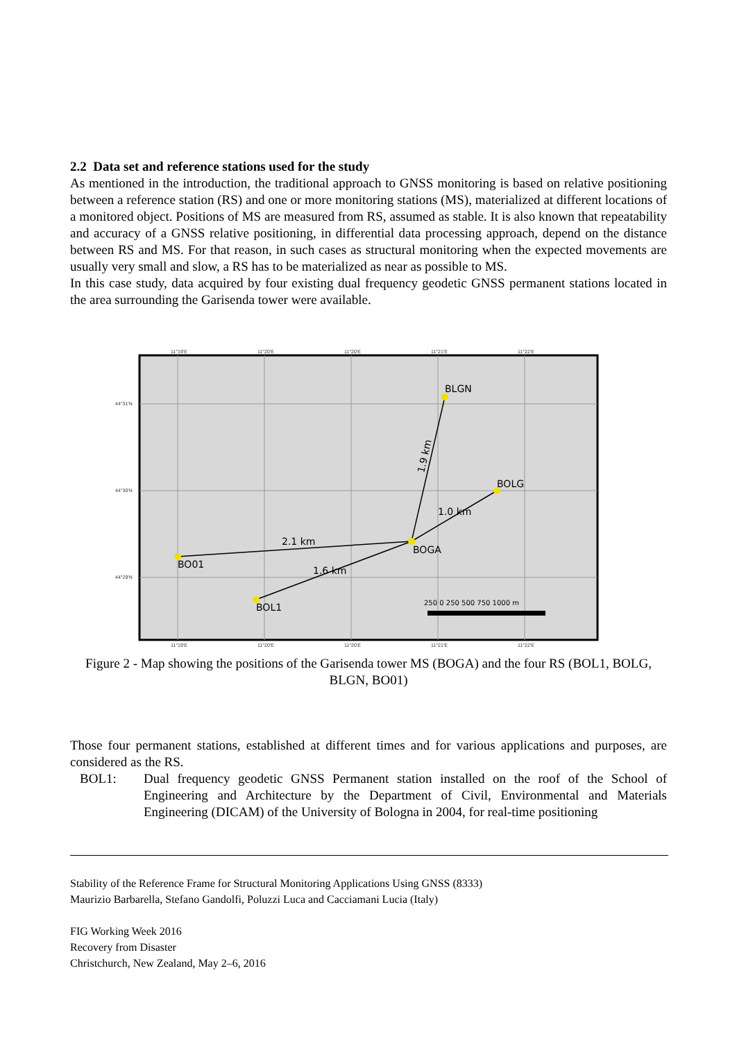2.2 Data set and reference stations used for the study
As mentioned in the introduction, the traditional approach to GNSS monitoring is based on relative positioning between a reference station (RS) and one or more monitoring stations (MS), materialized at different locations of a monitored object. Positions of MS are measured from RS, assumed as stable. It is also known that repeatability and accuracy of a GNSS relative positioning, in differential data processing approach, depend on the distance between RS and MS. For that reason, in such cases as structural monitoring when the expected movements are usually very small and slow, a RS has to be materialized as near as possible to MS.
In this case study, data acquired by four existing dual frequency geodetic GNSS permanent stations located in the area surrounding the Garisenda tower were available.
11°19'E
11°20'E
11°20'E
11°21'E
11°22'E
44°31'N
44°30'N
44°29'N
11°19'E
11°20'E
11°20'E
11°21'E
11°22'E
BLGN
BOLG
BOGA
BO01
BOL1
2.1 km
1.6 km
1.0 km
1.9 km
250 0 250 500 750 1000 m
Figure 2 - Map showing the positions of the Garisenda tower MS (BOGA) and the four RS (BOL1, BOLG, BLGN, BO01)
Those four permanent stations, established at different times and for various applications and purposes, are considered as the RS.
BOL1: Dual frequency geodetic GNSS Permanent station installed on the roof of the School of Engineering and Architecture by the Department of Civil, Environmental and Materials Engineering (DICAM) of the University of Bologna in 2004, for real-time positioning
Stability of the Reference Frame for Structural Monitoring Applications Using GNSS (8333)
Maurizio Barbarella, Stefano Gandolfi, Poluzzi Luca and Cacciamani Lucia (Italy)
FIG Working Week 2016
Recovery from Disaster
Christchurch, New Zealand, May 2–6, 2016